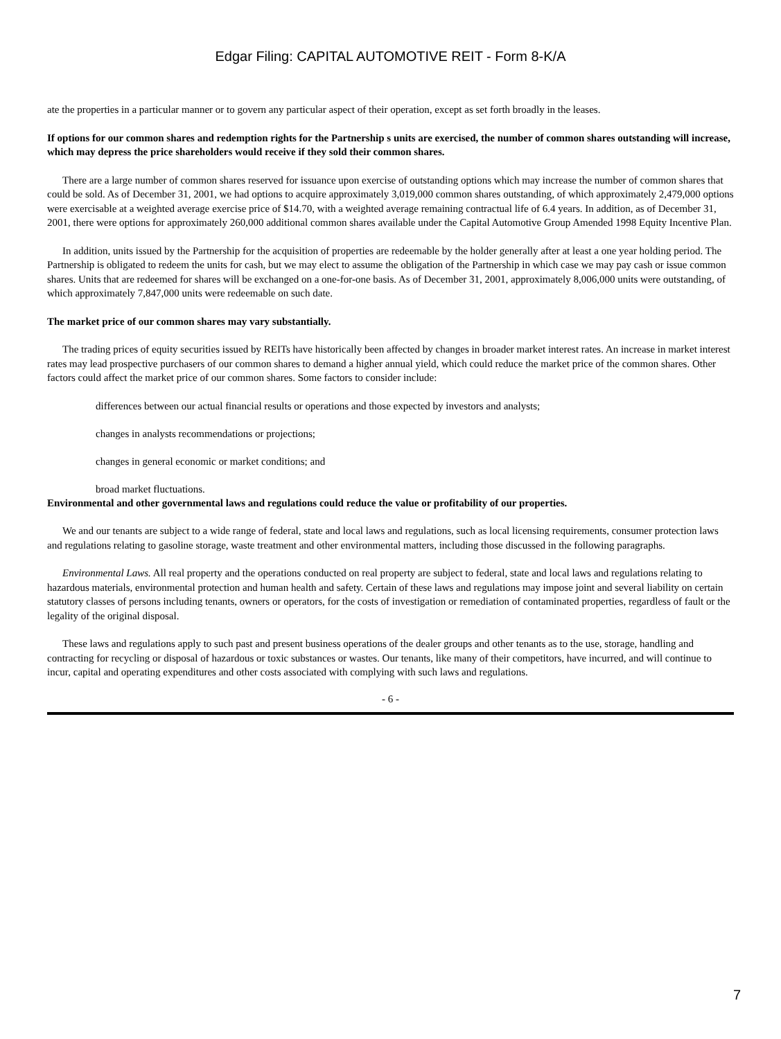Edgar Filing: CAPITAL AUTOMOTIVE REIT - Form 8-K/A
ate the properties in a particular manner or to govern any particular aspect of their operation, except as set forth broadly in the leases.
If options for our common shares and redemption rights for the Partnership s units are exercised, the number of common shares outstanding will increase, which may depress the price shareholders would receive if they sold their common shares.
There are a large number of common shares reserved for issuance upon exercise of outstanding options which may increase the number of common shares that could be sold. As of December 31, 2001, we had options to acquire approximately 3,019,000 common shares outstanding, of which approximately 2,479,000 options were exercisable at a weighted average exercise price of $14.70, with a weighted average remaining contractual life of 6.4 years. In addition, as of December 31, 2001, there were options for approximately 260,000 additional common shares available under the Capital Automotive Group Amended 1998 Equity Incentive Plan.
In addition, units issued by the Partnership for the acquisition of properties are redeemable by the holder generally after at least a one year holding period. The Partnership is obligated to redeem the units for cash, but we may elect to assume the obligation of the Partnership in which case we may pay cash or issue common shares. Units that are redeemed for shares will be exchanged on a one-for-one basis. As of December 31, 2001, approximately 8,006,000 units were outstanding, of which approximately 7,847,000 units were redeemable on such date.
The market price of our common shares may vary substantially.
The trading prices of equity securities issued by REITs have historically been affected by changes in broader market interest rates. An increase in market interest rates may lead prospective purchasers of our common shares to demand a higher annual yield, which could reduce the market price of the common shares. Other factors could affect the market price of our common shares. Some factors to consider include:
differences between our actual financial results or operations and those expected by investors and analysts;
changes in analysts recommendations or projections;
changes in general economic or market conditions; and
broad market fluctuations.
Environmental and other governmental laws and regulations could reduce the value or profitability of our properties.
We and our tenants are subject to a wide range of federal, state and local laws and regulations, such as local licensing requirements, consumer protection laws and regulations relating to gasoline storage, waste treatment and other environmental matters, including those discussed in the following paragraphs.
Environmental Laws. All real property and the operations conducted on real property are subject to federal, state and local laws and regulations relating to hazardous materials, environmental protection and human health and safety. Certain of these laws and regulations may impose joint and several liability on certain statutory classes of persons including tenants, owners or operators, for the costs of investigation or remediation of contaminated properties, regardless of fault or the legality of the original disposal.
These laws and regulations apply to such past and present business operations of the dealer groups and other tenants as to the use, storage, handling and contracting for recycling or disposal of hazardous or toxic substances or wastes. Our tenants, like many of their competitors, have incurred, and will continue to incur, capital and operating expenditures and other costs associated with complying with such laws and regulations.
- 6 -
7